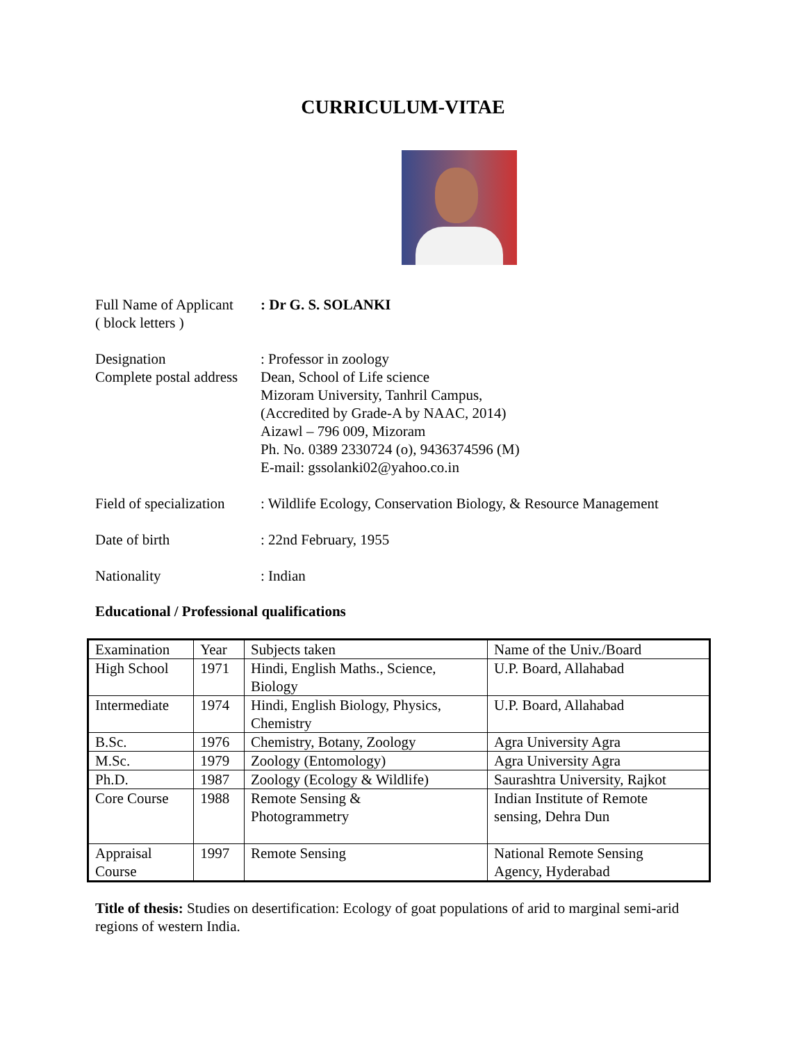CURRICULUM-VITAE
Full Name of Applicant
( block letters )
: Dr G. S. SOLANKI
Designation
Complete postal address
: Professor in zoology
Dean, School of Life science
Mizoram University, Tanhril Campus,
(Accredited by Grade-A by NAAC, 2014)
Aizawl – 796 009, Mizoram
Ph. No. 0389 2330724 (o), 9436374596 (M)
E-mail: gssolanki02@yahoo.co.in
Field of specialization
: Wildlife Ecology, Conservation Biology, & Resource Management
Date of birth : 22nd February, 1955
Nationality : Indian
Educational / Professional qualifications
| Examination | Year | Subjects taken | Name of the Univ./Board |
| High School | 1971 | Hindi, English Maths., Science, Biology | U.P. Board, Allahabad |
| Intermediate | 1974 | Hindi, English Biology, Physics, Chemistry | U.P. Board, Allahabad |
| B.Sc. | 1976 | Chemistry, Botany, Zoology | Agra University Agra |
| M.Sc. | 1979 | Zoology (Entomology) | Agra University Agra |
| Ph.D. | 1987 | Zoology (Ecology & Wildlife) | Saurashtra University, Rajkot |
| Core Course | 1988 | Remote Sensing & Photogrammetry | Indian Institute of Remote sensing, Dehra Dun |
| Appraisal Course | 1997 | Remote Sensing | National Remote Sensing Agency, Hyderabad |
Title of thesis: Studies on desertification: Ecology of goat populations of arid to marginal semi-arid regions of western India.